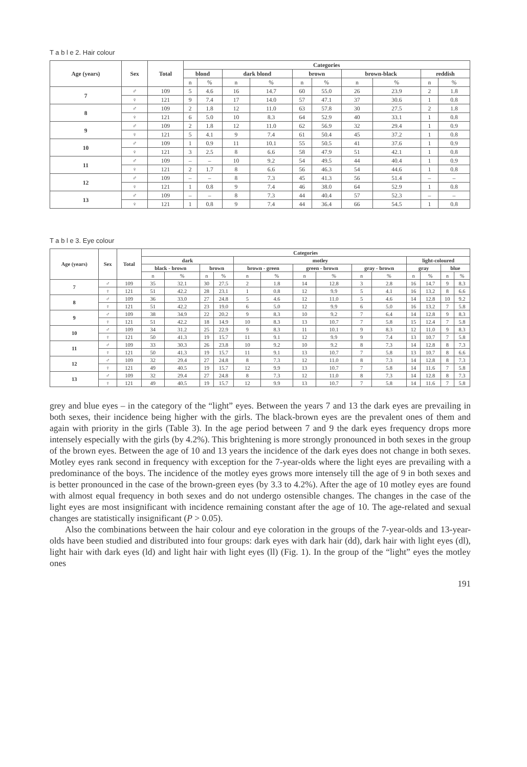T a b l e 2. Hair colour
| Age (years) | Sex | Total | Categories | | | | | | | | | |
| --- | --- | --- | --- | --- | --- | --- | --- | --- | --- | --- | --- | --- |
| | | | blond | | dark blond | | brown | | brown-black | | reddish | |
| | | | n | % | n | % | n | % | n | % | n | % |
| 7 | ♂ | 109 | 5 | 4.6 | 16 | 14.7 | 60 | 55.0 | 26 | 23.9 | 2 | 1.8 |
| | ♀ | 121 | 9 | 7.4 | 17 | 14.0 | 57 | 47.1 | 37 | 30.6 | 1 | 0.8 |
| 8 | ♂ | 109 | 2 | 1.8 | 12 | 11.0 | 63 | 57.8 | 30 | 27.5 | 2 | 1.8 |
| | ♀ | 121 | 6 | 5.0 | 10 | 8.3 | 64 | 52.9 | 40 | 33.1 | 1 | 0.8 |
| 9 | ♂ | 109 | 2 | 1.8 | 12 | 11.0 | 62 | 56.9 | 32 | 29.4 | 1 | 0.9 |
| | ♀ | 121 | 5 | 4.1 | 9 | 7.4 | 61 | 50.4 | 45 | 37.2 | 1 | 0.8 |
| 10 | ♂ | 109 | 1 | 0.9 | 11 | 10.1 | 55 | 50.5 | 41 | 37.6 | 1 | 0.9 |
| | ♀ | 121 | 3 | 2.5 | 8 | 6.6 | 58 | 47.9 | 51 | 42.1 | 1 | 0.8 |
| 11 | ♂ | 109 | – | – | 10 | 9.2 | 54 | 49.5 | 44 | 40.4 | 1 | 0.9 |
| | ♀ | 121 | 2 | 1.7 | 8 | 6.6 | 56 | 46.3 | 54 | 44.6 | 1 | 0.8 |
| 12 | ♂ | 109 | – | – | 8 | 7.3 | 45 | 41.3 | 56 | 51.4 | – | – |
| | ♀ | 121 | 1 | 0.8 | 9 | 7.4 | 46 | 38.0 | 64 | 52.9 | 1 | 0.8 |
| 13 | ♂ | 109 | – | – | 8 | 7.3 | 44 | 40.4 | 57 | 52.3 | – | – |
| | ♀ | 121 | 1 | 0.8 | 9 | 7.4 | 44 | 36.4 | 66 | 54.5 | 1 | 0.8 |
T a b l e 3. Eye colour
| Age (years) | Sex | Total | Categories | | | | | | | | | | | | | |
| --- | --- | --- | --- | --- | --- | --- | --- | --- | --- | --- | --- | --- | --- | --- | --- | --- |
| | | | dark | | | | motley | | | | | | light-coloured | | | |
| | | | black - brown | | brown | | brown - green | | green - brown | | gray - brown | | gray | | blue | |
| | | | n | % | n | % | n | % | n | % | n | % | n | % | n | % |
| 7 | ♂ | 109 | 35 | 32.1 | 30 | 27.5 | 2 | 1.8 | 14 | 12.8 | 3 | 2.8 | 16 | 14.7 | 9 | 8.3 |
| | ♀ | 121 | 51 | 42.2 | 28 | 23.1 | 1 | 0.8 | 12 | 9.9 | 5 | 4.1 | 16 | 13.2 | 8 | 6.6 |
| 8 | ♂ | 109 | 36 | 33.0 | 27 | 24.8 | 5 | 4.6 | 12 | 11.0 | 5 | 4.6 | 14 | 12.8 | 10 | 9.2 |
| | ♀ | 121 | 51 | 42.2 | 23 | 19.0 | 6 | 5.0 | 12 | 9.9 | 6 | 5.0 | 16 | 13.2 | 7 | 5.8 |
| 9 | ♂ | 109 | 38 | 34.9 | 22 | 20.2 | 9 | 8.3 | 10 | 9.2 | 7 | 6.4 | 14 | 12.8 | 9 | 8.3 |
| | ♀ | 121 | 51 | 42.2 | 18 | 14.9 | 10 | 8.3 | 13 | 10.7 | 7 | 5.8 | 15 | 12.4 | 7 | 5.8 |
| 10 | ♂ | 109 | 34 | 31.2 | 25 | 22.9 | 9 | 8.3 | 11 | 10.1 | 9 | 8.3 | 12 | 11.0 | 9 | 8.3 |
| | ♀ | 121 | 50 | 41.3 | 19 | 15.7 | 11 | 9.1 | 12 | 9.9 | 9 | 7.4 | 13 | 10.7 | 7 | 5.8 |
| 11 | ♂ | 109 | 33 | 30.3 | 26 | 23.8 | 10 | 9.2 | 10 | 9.2 | 8 | 7.3 | 14 | 12.8 | 8 | 7.3 |
| | ♀ | 121 | 50 | 41.3 | 19 | 15.7 | 11 | 9.1 | 13 | 10.7 | 7 | 5.8 | 13 | 10.7 | 8 | 6.6 |
| 12 | ♂ | 109 | 32 | 29.4 | 27 | 24.8 | 8 | 7.3 | 12 | 11.0 | 8 | 7.3 | 14 | 12.8 | 8 | 7.3 |
| | ♀ | 121 | 49 | 40.5 | 19 | 15.7 | 12 | 9.9 | 13 | 10.7 | 7 | 5.8 | 14 | 11.6 | 7 | 5.8 |
| 13 | ♂ | 109 | 32 | 29.4 | 27 | 24.8 | 8 | 7.3 | 12 | 11.0 | 8 | 7.3 | 14 | 12.8 | 8 | 7.3 |
| | ♀ | 121 | 49 | 40.5 | 19 | 15.7 | 12 | 9.9 | 13 | 10.7 | 7 | 5.8 | 14 | 11.6 | 7 | 5.8 |
grey and blue eyes – in the category of the “light” eyes. Between the years 7 and 13 the dark eyes are prevailing in both sexes, their incidence being higher with the girls. The black-brown eyes are the prevalent ones of them and again with priority in the girls (Table 3). In the age period between 7 and 9 the dark eyes frequency drops more intensely especially with the girls (by 4.2%). This brightening is more strongly pronounced in both sexes in the group of the brown eyes. Between the age of 10 and 13 years the incidence of the dark eyes does not change in both sexes. Motley eyes rank second in frequency with exception for the 7-year-olds where the light eyes are prevailing with a predominance of the boys. The incidence of the motley eyes grows more intensely till the age of 9 in both sexes and is better pronounced in the case of the brown-green eyes (by 3.3 to 4.2%). After the age of 10 motley eyes are found with almost equal frequency in both sexes and do not undergo ostensible changes. The changes in the case of the light eyes are most insignificant with incidence remaining constant after the age of 10. The age-related and sexual changes are statistically insignificant (P > 0.05).
Also the combinations between the hair colour and eye coloration in the groups of the 7-year-olds and 13-year-olds have been studied and distributed into four groups: dark eyes with dark hair (dd), dark hair with light eyes (dl), light hair with dark eyes (ld) and light hair with light eyes (ll) (Fig. 1). In the group of the “light” eyes the motley ones
191